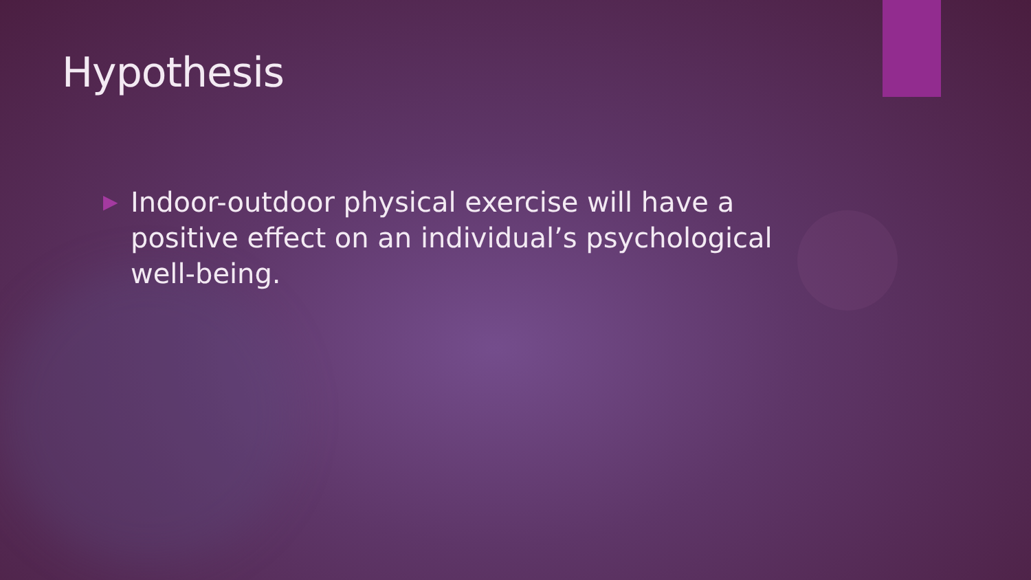Hypothesis
▶ Indoor-outdoor physical exercise will have a positive effect on an individual’s psychological well-being.